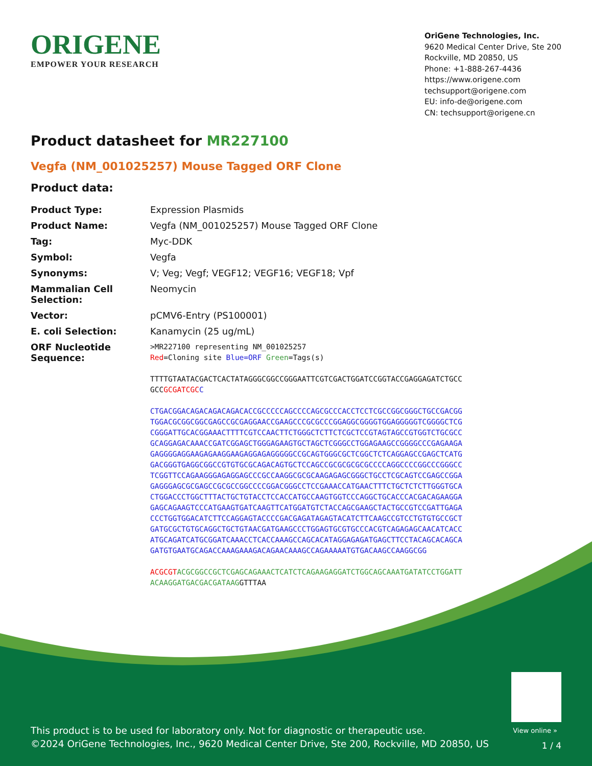ORIGENE
EMPOWER YOUR RESEARCH
OriGene Technologies, Inc.
9620 Medical Center Drive, Ste 200
Rockville, MD 20850, US
Phone: +1-888-267-4436
https://www.origene.com
techsupport@origene.com
EU: info-de@origene.com
CN: techsupport@origene.cn
Product datasheet for MR227100
Vegfa (NM_001025257) Mouse Tagged ORF Clone
Product data:
| Product Type: | Expression Plasmids |
| Product Name: | Vegfa (NM_001025257) Mouse Tagged ORF Clone |
| Tag: | Myc-DDK |
| Symbol: | Vegfa |
| Synonyms: | V; Veg; Vegf; VEGF12; VEGF16; VEGF18; Vpf |
| Mammalian Cell Selection: | Neomycin |
| Vector: | pCMV6-Entry (PS100001) |
| E. coli Selection: | Kanamycin (25 ug/mL) |
| ORF Nucleotide Sequence: | >MR227100 representing NM_001025257 Red =Cloning site Blue=ORF Green =Tags(s) TTTTGTAATACGACTCACTATAGGGCGGCCGGGAATTCGTCGACTGGATCCGGTACCGAGGAGATCTGCC GCC GCGATCGC C CTGACGGACAGACAGACAGACACCGCCCCCAGCCCCAGCGCCCACCTCCTCGCCGGCGGGCTGCCGACGG TGGACGCGGCGGCGAGCCGCGAGGAACCGAAGCCCGCGCCCGGAGGCGGGGTGGAGGGGGTCGGGGCTCG CGGGATTGCACGGAAACTTTTCGTCCAACTTCTGGGCTCTTCTCGCTCCGTAGTAGCCGTGGTCTGCGCC GCAGGAGACAAACCGATCGGAGCTGGGAGAAGTGCTAGCTCGGGCCTGGAGAAGCCGGGGCCCGAGAAGA GAGGGGAGGAAGAGAAGGAAGAGGAGAGGGGGCCGCAGTGGGCGCTCGGCTCTCAGGAGCCGAGCTCATG GACGGGTGAGGCGGCCGTGTGCGCAGACAGTGCTCCAGCCGCGCGCGCGCCCCAGGCCCCGGCCCGGGCC TCGGTTCCAGAAGGGAGAGGAGCCCGCCAAGGCGCGCAAGAGAGCGGGCTGCCTCGCAGTCCGAGCCGGA GAGGGAGCGCGAGCCGCGCCGGCCCCGGACGGGCCTCCGAAACCATGAACTTTCTGCTCTCTTGGGTGCA CTGGACCCTGGCTTTACTGCTGTACCTCCACCATGCCAAGTGGTCCCAGGCTGCACCCACGACAGAAGGA GAGCAGAAGTCCCATGAAGTGATCAAGTTCATGGATGTCTACCAGCGAAGCTACTGCCGTCCGATTGAGA CCCTGGTGGACATCTTCCAGGAGTACCCCGACGAGATAGAGTACATCTTCAAGCCGTCCTGTGTGCCGCT GATGCGCTGTGCAGGCTGCTGTAACGATGAAGCCCTGGAGTGCGTGCCCACGTCAGAGAGCAACATCACC ATGCAGATCATGCGGATCAAACCTCACCAAAGCCAGCACATAGGAGAGATGAGCTTCCTACAGCACAGCA GATGTGAATGCAGACCAAAGAAAGACAGAACAAAGCCAGAAAAATGTGACAAGCCAAGGCGG ACGCGT ACGCGGCCGCTCGAGCAGAAACTCATCTCAGAAGAGGATCTGGCAGCAAATGATATCCTGGATT ACAAGGATGACGACGATAAG GTTTAA |
View online »
This product is to be used for laboratory only. Not for diagnostic or therapeutic use.
©2024 OriGene Technologies, Inc., 9620 Medical Center Drive, Ste 200, Rockville, MD 20850, US
1 / 4